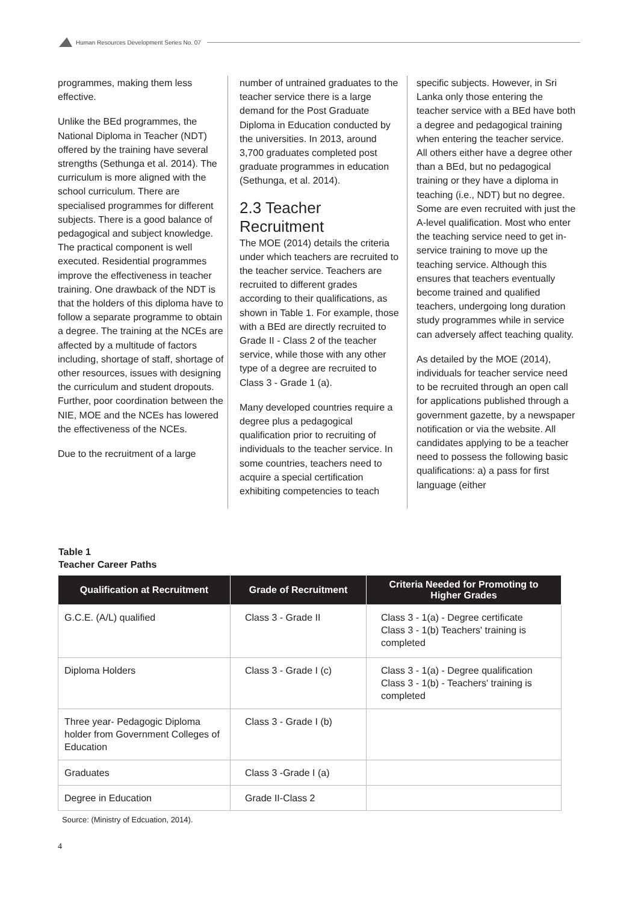Human Resources Development Series No. 07
programmes, making them less effective.
Unlike the BEd programmes, the National Diploma in Teacher (NDT) offered by the training have several strengths (Sethunga et al. 2014). The curriculum is more aligned with the school curriculum. There are specialised programmes for different subjects. There is a good balance of pedagogical and subject knowledge. The practical component is well executed. Residential programmes improve the effectiveness in teacher training. One drawback of the NDT is that the holders of this diploma have to follow a separate programme to obtain a degree. The training at the NCEs are affected by a multitude of factors including, shortage of staff, shortage of other resources, issues with designing the curriculum and student dropouts. Further, poor coordination between the NIE, MOE and the NCEs has lowered the effectiveness of the NCEs.
Due to the recruitment of a large
number of untrained graduates to the teacher service there is a large demand for the Post Graduate Diploma in Education conducted by the universities. In 2013, around 3,700 graduates completed post graduate programmes in education (Sethunga, et al. 2014).
2.3 Teacher Recruitment
The MOE (2014) details the criteria under which teachers are recruited to the teacher service. Teachers are recruited to different grades according to their qualifications, as shown in Table 1. For example, those with a BEd are directly recruited to Grade II - Class 2 of the teacher service, while those with any other type of a degree are recruited to Class 3 - Grade 1 (a).
Many developed countries require a degree plus a pedagogical qualification prior to recruiting of individuals to the teacher service. In some countries, teachers need to acquire a special certification exhibiting competencies to teach
specific subjects. However, in Sri Lanka only those entering the teacher service with a BEd have both a degree and pedagogical training when entering the teacher service. All others either have a degree other than a BEd, but no pedagogical training or they have a diploma in teaching (i.e., NDT) but no degree. Some are even recruited with just the A-level qualification. Most who enter the teaching service need to get in-service training to move up the teaching service. Although this ensures that teachers eventually become trained and qualified teachers, undergoing long duration study programmes while in service can adversely affect teaching quality.
As detailed by the MOE (2014), individuals for teacher service need to be recruited through an open call for applications published through a government gazette, by a newspaper notification or via the website. All candidates applying to be a teacher need to possess the following basic qualifications: a) a pass for first language (either
Table 1
Teacher Career Paths
| Qualification at Recruitment | Grade of Recruitment | Criteria Needed for Promoting to Higher Grades |
| --- | --- | --- |
| G.C.E. (A/L) qualified | Class 3 - Grade II | Class 3 - 1(a) - Degree certificate Class 3 - 1(b) Teachers' training is completed |
| Diploma Holders | Class 3 - Grade I (c) | Class 3 - 1(a) - Degree qualification Class 3 - 1(b) - Teachers' training is completed |
| Three year- Pedagogic Diploma holder from Government Colleges of Education | Class 3 - Grade I (b) | |
| Graduates | Class 3 -Grade I (a) | |
| Degree in Education | Grade II-Class 2 | |
Source: (Ministry of Edcuation, 2014).
4